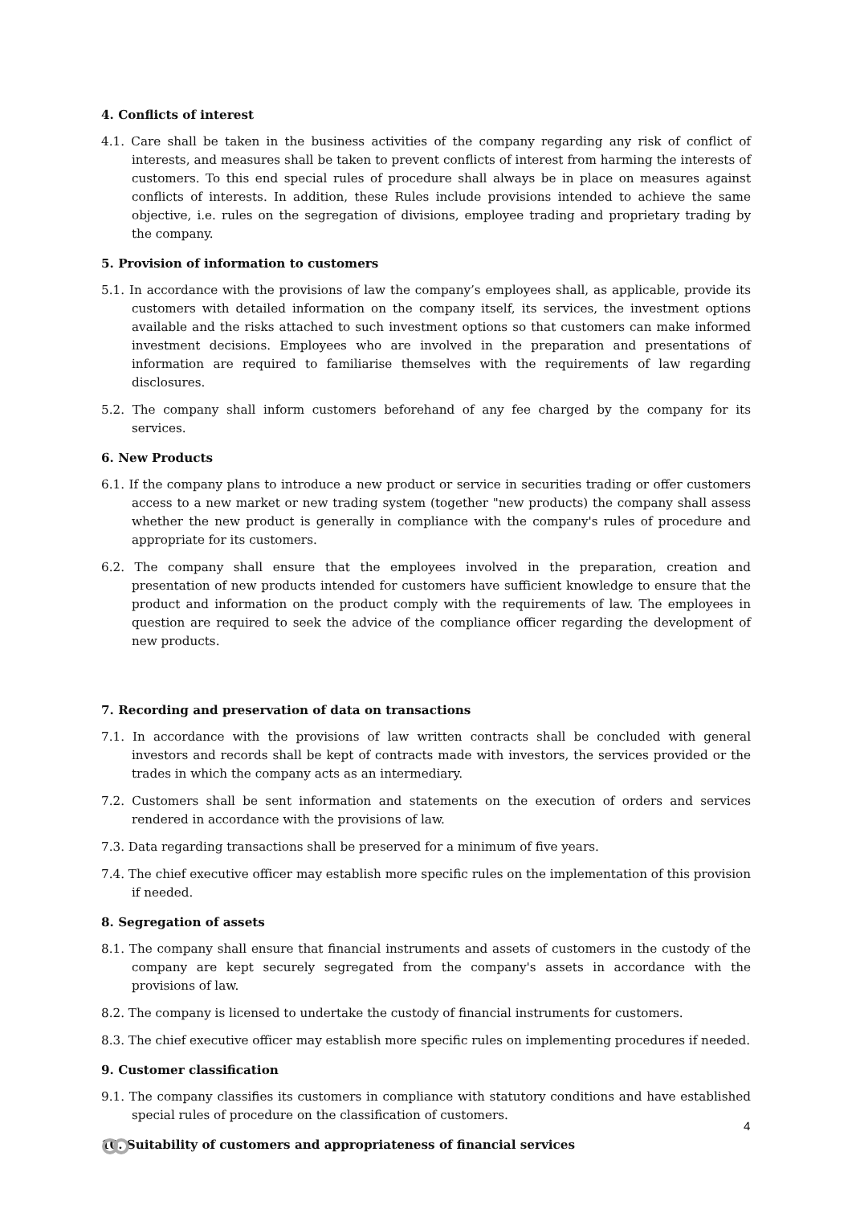4. Conflicts of interest
4.1. Care shall be taken in the business activities of the company regarding any risk of conflict of interests, and measures shall be taken to prevent conflicts of interest from harming the interests of customers. To this end special rules of procedure shall always be in place on measures against conflicts of interests. In addition, these Rules include provisions intended to achieve the same objective, i.e. rules on the segregation of divisions, employee trading and proprietary trading by the company.
5. Provision of information to customers
5.1. In accordance with the provisions of law the company’s employees shall, as applicable, provide its customers with detailed information on the company itself, its services, the investment options available and the risks attached to such investment options so that customers can make informed investment decisions. Employees who are involved in the preparation and presentations of information are required to familiarise themselves with the requirements of law regarding disclosures.
5.2. The company shall inform customers beforehand of any fee charged by the company for its services.
6. New Products
6.1. If the company plans to introduce a new product or service in securities trading or offer customers access to a new market or new trading system (together "new products) the company shall assess whether the new product is generally in compliance with the company's rules of procedure and appropriate for its customers.
6.2. The company shall ensure that the employees involved in the preparation, creation and presentation of new products intended for customers have sufficient knowledge to ensure that the product and information on the product comply with the requirements of law. The employees in question are required to seek the advice of the compliance officer regarding the development of new products.
7. Recording and preservation of data on transactions
7.1. In accordance with the provisions of law written contracts shall be concluded with general investors and records shall be kept of contracts made with investors, the services provided or the trades in which the company acts as an intermediary.
7.2. Customers shall be sent information and statements on the execution of orders and services rendered in accordance with the provisions of law.
7.3. Data regarding transactions shall be preserved for a minimum of five years.
7.4. The chief executive officer may establish more specific rules on the implementation of this provision if needed.
8. Segregation of assets
8.1. The company shall ensure that financial instruments and assets of customers in the custody of the company are kept securely segregated from the company's assets in accordance with the provisions of law.
8.2. The company is licensed to undertake the custody of financial instruments for customers.
8.3. The chief executive officer may establish more specific rules on implementing procedures if needed.
9. Customer classification
9.1. The company classifies its customers in compliance with statutory conditions and have established special rules of procedure on the classification of customers.
10. Suitability of customers and appropriateness of financial services
4